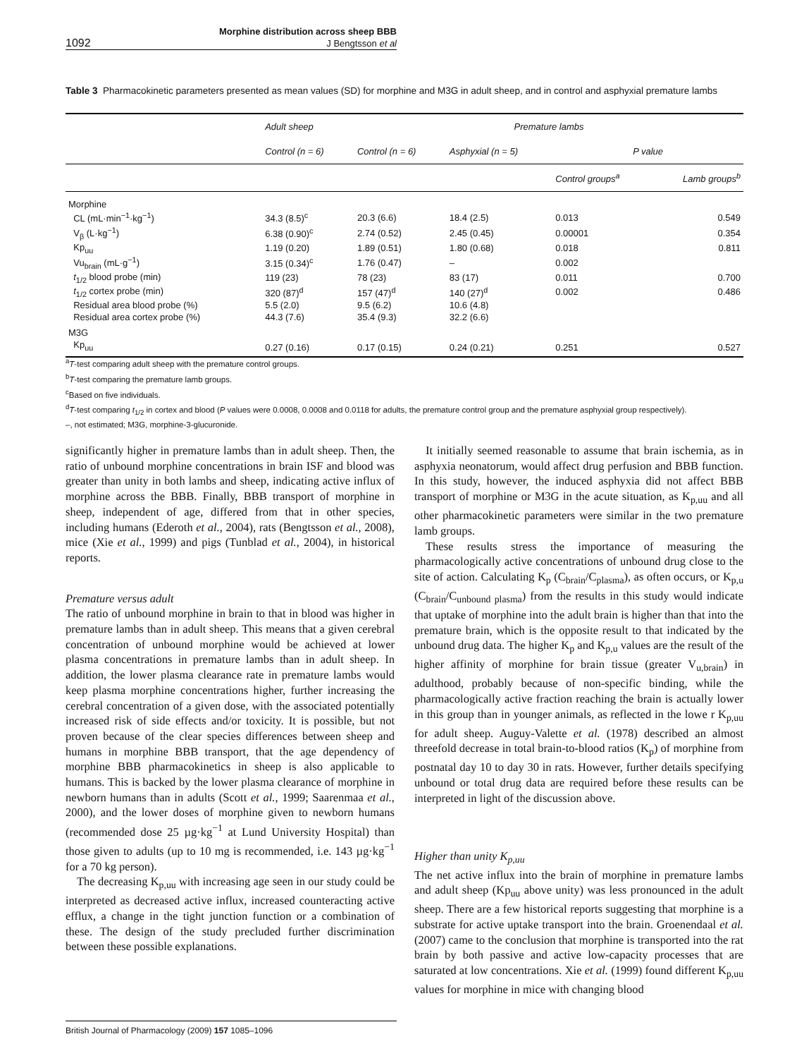1092
Morphine distribution across sheep BBB
J Bengtsson et al
Table 3 Pharmacokinetic parameters presented as mean values (SD) for morphine and M3G in adult sheep, and in control and asphyxial premature lambs
| | Adult sheep | Premature lambs | | | |
| --- | --- | --- | --- | --- | --- |
| | Control (n = 6) | Control (n = 6) | Asphyxial (n = 5) | P value | |
| | | | | Control groups<sup>a</sup> | Lamb groups<sup>b</sup> |
| Morphine | | | | | |
| CL (mL·min<sup>−1</sup>·kg<sup>−1</sup>) | 34.3 (8.5)<sup>c</sup> | 20.3 (6.6) | 18.4 (2.5) | 0.013 | 0.549 |
| V<sub>β</sub> (L·kg<sup>−1</sup>) | 6.38 (0.90)<sup>c</sup> | 2.74 (0.52) | 2.45 (0.45) | 0.00001 | 0.354 |
| Kp<sub>uu</sub> | 1.19 (0.20) | 1.89 (0.51) | 1.80 (0.68) | 0.018 | 0.811 |
| Vu<sub>brain</sub> (mL·g<sup>−1</sup>) | 3.15 (0.34)<sup>c</sup> | 1.76 (0.47) | – | 0.002 | |
| t<sub>1/2</sub> blood probe (min) | 119 (23) | 78 (23) | 83 (17) | 0.011 | 0.700 |
| t<sub>1/2</sub> cortex probe (min) | 320 (87)<sup>d</sup> | 157 (47)<sup>d</sup> | 140 (27)<sup>d</sup> | 0.002 | 0.486 |
| Residual area blood probe (%) | 5.5 (2.0) | 9.5 (6.2) | 10.6 (4.8) | | |
| Residual area cortex probe (%) | 44.3 (7.6) | 35.4 (9.3) | 32.2 (6.6) | | |
| M3G | | | | | |
| Kp<sub>uu</sub> | 0.27 (0.16) | 0.17 (0.15) | 0.24 (0.21) | 0.251 | 0.527 |
<sup>a</sup> T-test comparing adult sheep with the premature control groups.
<sup>b</sup> T-test comparing the premature lamb groups.
<sup>c</sup> Based on five individuals.
<sup>d</sup> T-test comparing t<sub>1/2</sub> in cortex and blood (P values were 0.0008, 0.0008 and 0.0118 for adults, the premature control group and the premature asphyxial group respectively).
–, not estimated; M3G, morphine-3-glucuronide.
significantly higher in premature lambs than in adult sheep. Then, the ratio of unbound morphine concentrations in brain ISF and blood was greater than unity in both lambs and sheep, indicating active influx of morphine across the BBB. Finally, BBB transport of morphine in sheep, independent of age, differed from that in other species, including humans (Ederoth et al., 2004), rats (Bengtsson et al., 2008), mice (Xie et al., 1999) and pigs (Tunblad et al., 2004), in historical reports.
Premature versus adult
The ratio of unbound morphine in brain to that in blood was higher in premature lambs than in adult sheep. This means that a given cerebral concentration of unbound morphine would be achieved at lower plasma concentrations in premature lambs than in adult sheep. In addition, the lower plasma clearance rate in premature lambs would keep plasma morphine concentrations higher, further increasing the cerebral concentration of a given dose, with the associated potentially increased risk of side effects and/or toxicity. It is possible, but not proven because of the clear species differences between sheep and humans in morphine BBB transport, that the age dependency of morphine BBB pharmacokinetics in sheep is also applicable to humans. This is backed by the lower plasma clearance of morphine in newborn humans than in adults (Scott et al., 1999; Saarenmaa et al., 2000), and the lower doses of morphine given to newborn humans (recommended dose 25 µg·kg<sup>−1</sup> at Lund University Hospital) than those given to adults (up to 10 mg is recommended, i.e. 143 µg·kg<sup>−1</sup> for a 70 kg person).
The decreasing K<sub>p,uu</sub> with increasing age seen in our study could be interpreted as decreased active influx, increased counteracting active efflux, a change in the tight junction function or a combination of these. The design of the study precluded further discrimination between these possible explanations.
It initially seemed reasonable to assume that brain ischemia, as in asphyxia neonatorum, would affect drug perfusion and BBB function. In this study, however, the induced asphyxia did not affect BBB transport of morphine or M3G in the acute situation, as K<sub>p,uu</sub> and all other pharmacokinetic parameters were similar in the two premature lamb groups.
These results stress the importance of measuring the pharmacologically active concentrations of unbound drug close to the site of action. Calculating K<sub>p</sub> (C<sub>brain</sub>/C<sub>plasma</sub>), as often occurs, or K<sub>p,u</sub> (C<sub>brain</sub>/C<sub>unbound plasma</sub>) from the results in this study would indicate that uptake of morphine into the adult brain is higher than that into the premature brain, which is the opposite result to that indicated by the unbound drug data. The higher K<sub>p</sub> and K<sub>p,u</sub> values are the result of the higher affinity of morphine for brain tissue (greater V<sub>u,brain</sub>) in adulthood, probably because of non-specific binding, while the pharmacologically active fraction reaching the brain is actually lower in this group than in younger animals, as reflected in the lowe r K<sub>p,uu</sub> for adult sheep. Auguy-Valette et al. (1978) described an almost threefold decrease in total brain-to-blood ratios (K<sub>p</sub>) of morphine from postnatal day 10 to day 30 in rats. However, further details specifying unbound or total drug data are required before these results can be interpreted in light of the discussion above.
Higher than unity K<sub>p,uu</sub>
The net active influx into the brain of morphine in premature lambs and adult sheep (Kp<sub>uu</sub> above unity) was less pronounced in the adult sheep. There are a few historical reports suggesting that morphine is a substrate for active uptake transport into the brain. Groenendaal et al. (2007) came to the conclusion that morphine is transported into the rat brain by both passive and active low-capacity processes that are saturated at low concentrations. Xie et al. (1999) found different K<sub>p,uu</sub> values for morphine in mice with changing blood
British Journal of Pharmacology (2009) 157 1085–1096